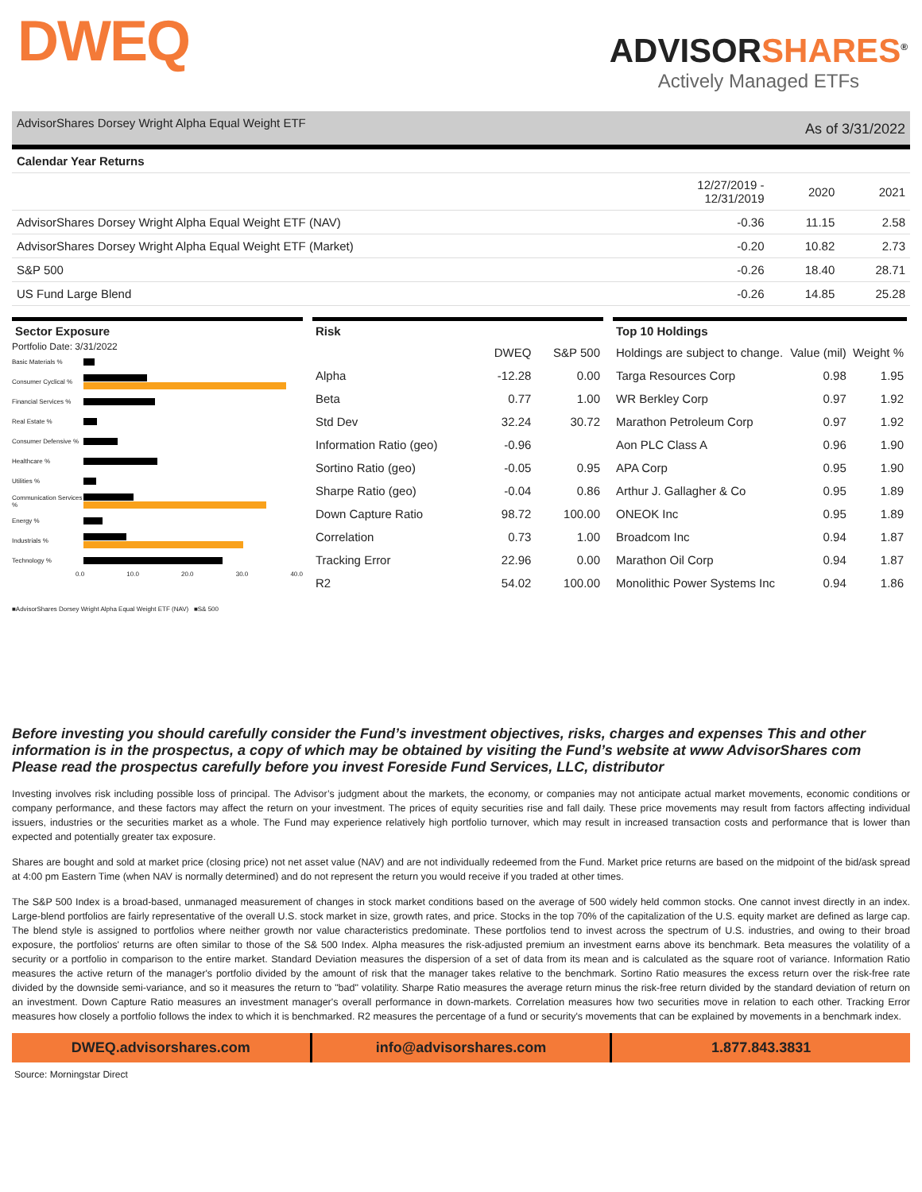DWEQ
ADVISORSHARES<sup>®</sup>
Actively Managed ETFs
AdvisorShares Dorsey Wright Alpha Equal Weight ETF
As of 3/31/2022
| Calendar Year Returns | | | |
| --- | --- | --- | --- |
| | 12/27/2019 - 12/31/2019 | 2020 | 2021 |
| AdvisorShares Dorsey Wright Alpha Equal Weight ETF (NAV) | -0.36 | 11.15 | 2.58 |
| AdvisorShares Dorsey Wright Alpha Equal Weight ETF (Market) | -0.20 | 10.82 | 2.73 |
| S&P 500 | -0.26 | 18.40 | 28.71 |
| US Fund Large Blend | -0.26 | 14.85 | 25.28 |
Sector Exposure
Portfolio Date: 3/31/2022
Basic Materials %
Consumer Cyclical %
Financial Services %
Real Estate %
Consumer Defensive %
Healthcare %
Utilities %
Communication Services %
Energy %
Industrials %
Technology %
0.0 10.0 20.0 30.0 40.0
■AdvisorShares Dorsey Wright Alpha Equal Weight ETF (NAV) ■S& 500
Risk
| | DWEQ | S&P 500 |
| Alpha | -12.28 | 0.00 |
| Beta | 0.77 | 1.00 |
| Std Dev | 32.24 | 30.72 |
| Information Ratio (geo) | -0.96 | |
| Sortino Ratio (geo) | -0.05 | 0.95 |
| Sharpe Ratio (geo) | -0.04 | 0.86 |
| Down Capture Ratio | 98.72 | 100.00 |
| Correlation | 0.73 | 1.00 |
| Tracking Error | 22.96 | 0.00 |
| R2 | 54.02 | 100.00 |
Top 10 Holdings
| Holdings are subject to change. | Value (mil) | Weight % |
| Targa Resources Corp | 0.98 | 1.95 |
| WR Berkley Corp | 0.97 | 1.92 |
| Marathon Petroleum Corp | 0.97 | 1.92 |
| Aon PLC Class A | 0.96 | 1.90 |
| APA Corp | 0.95 | 1.90 |
| Arthur J. Gallagher & Co | 0.95 | 1.89 |
| ONEOK Inc | 0.95 | 1.89 |
| Broadcom Inc | 0.94 | 1.87 |
| Marathon Oil Corp | 0.94 | 1.87 |
| Monolithic Power Systems Inc | 0.94 | 1.86 |
Before investing you should carefully consider the Fund’s investment objectives, risks, charges and expenses This and other information is in the prospectus, a copy of which may be obtained by visiting the Fund’s website at www AdvisorShares com Please read the prospectus carefully before you invest Foreside Fund Services, LLC, distributor
Investing involves risk including possible loss of principal. The Advisor’s judgment about the markets, the economy, or companies may not anticipate actual market movements, economic conditions or company performance, and these factors may affect the return on your investment. The prices of equity securities rise and fall daily. These price movements may result from factors affecting individual issuers, industries or the securities market as a whole. The Fund may experience relatively high portfolio turnover, which may result in increased transaction costs and performance that is lower than expected and potentially greater tax exposure.
Shares are bought and sold at market price (closing price) not net asset value (NAV) and are not individually redeemed from the Fund. Market price returns are based on the midpoint of the bid/ask spread at 4:00 pm Eastern Time (when NAV is normally determined) and do not represent the return you would receive if you traded at other times.
The S&P 500 Index is a broad-based, unmanaged measurement of changes in stock market conditions based on the average of 500 widely held common stocks. One cannot invest directly in an index. Large-blend portfolios are fairly representative of the overall U.S. stock market in size, growth rates, and price. Stocks in the top 70% of the capitalization of the U.S. equity market are defined as large cap. The blend style is assigned to portfolios where neither growth nor value characteristics predominate. These portfolios tend to invest across the spectrum of U.S. industries, and owing to their broad exposure, the portfolios' returns are often similar to those of the S& 500 Index. Alpha measures the risk-adjusted premium an investment earns above its benchmark. Beta measures the volatility of a security or a portfolio in comparison to the entire market. Standard Deviation measures the dispersion of a set of data from its mean and is calculated as the square root of variance. Information Ratio measures the active return of the manager's portfolio divided by the amount of risk that the manager takes relative to the benchmark. Sortino Ratio measures the excess return over the risk-free rate divided by the downside semi-variance, and so it measures the return to "bad" volatility. Sharpe Ratio measures the average return minus the risk-free return divided by the standard deviation of return on an investment. Down Capture Ratio measures an investment manager's overall performance in down-markets. Correlation measures how two securities move in relation to each other. Tracking Error measures how closely a portfolio follows the index to which it is benchmarked. R2 measures the percentage of a fund or security's movements that can be explained by movements in a benchmark index.
DWEQ.advisorshares.com info@advisorshares.com 1.877.843.3831
Source: Morningstar Direct